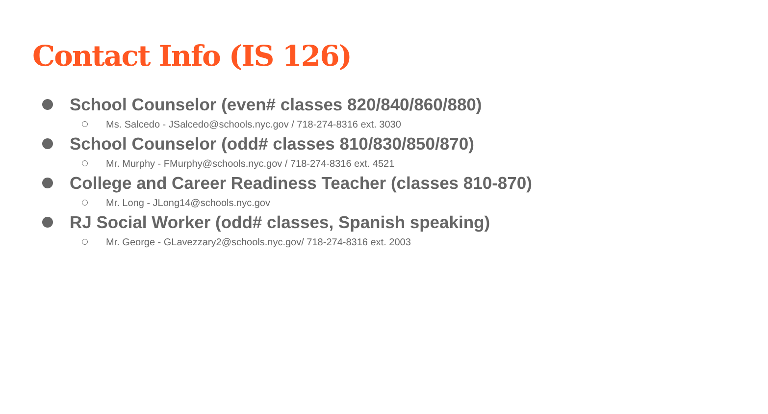Contact Info (IS 126)
School Counselor (even# classes 820/840/860/880)
Ms. Salcedo - JSalcedo@schools.nyc.gov / 718-274-8316 ext. 3030
School Counselor (odd# classes 810/830/850/870)
Mr. Murphy - FMurphy@schools.nyc.gov / 718-274-8316 ext. 4521
College and Career Readiness Teacher (classes 810-870)
Mr. Long - JLong14@schools.nyc.gov
RJ Social Worker (odd# classes, Spanish speaking)
Mr. George - GLavezzary2@schools.nyc.gov/ 718-274-8316 ext. 2003